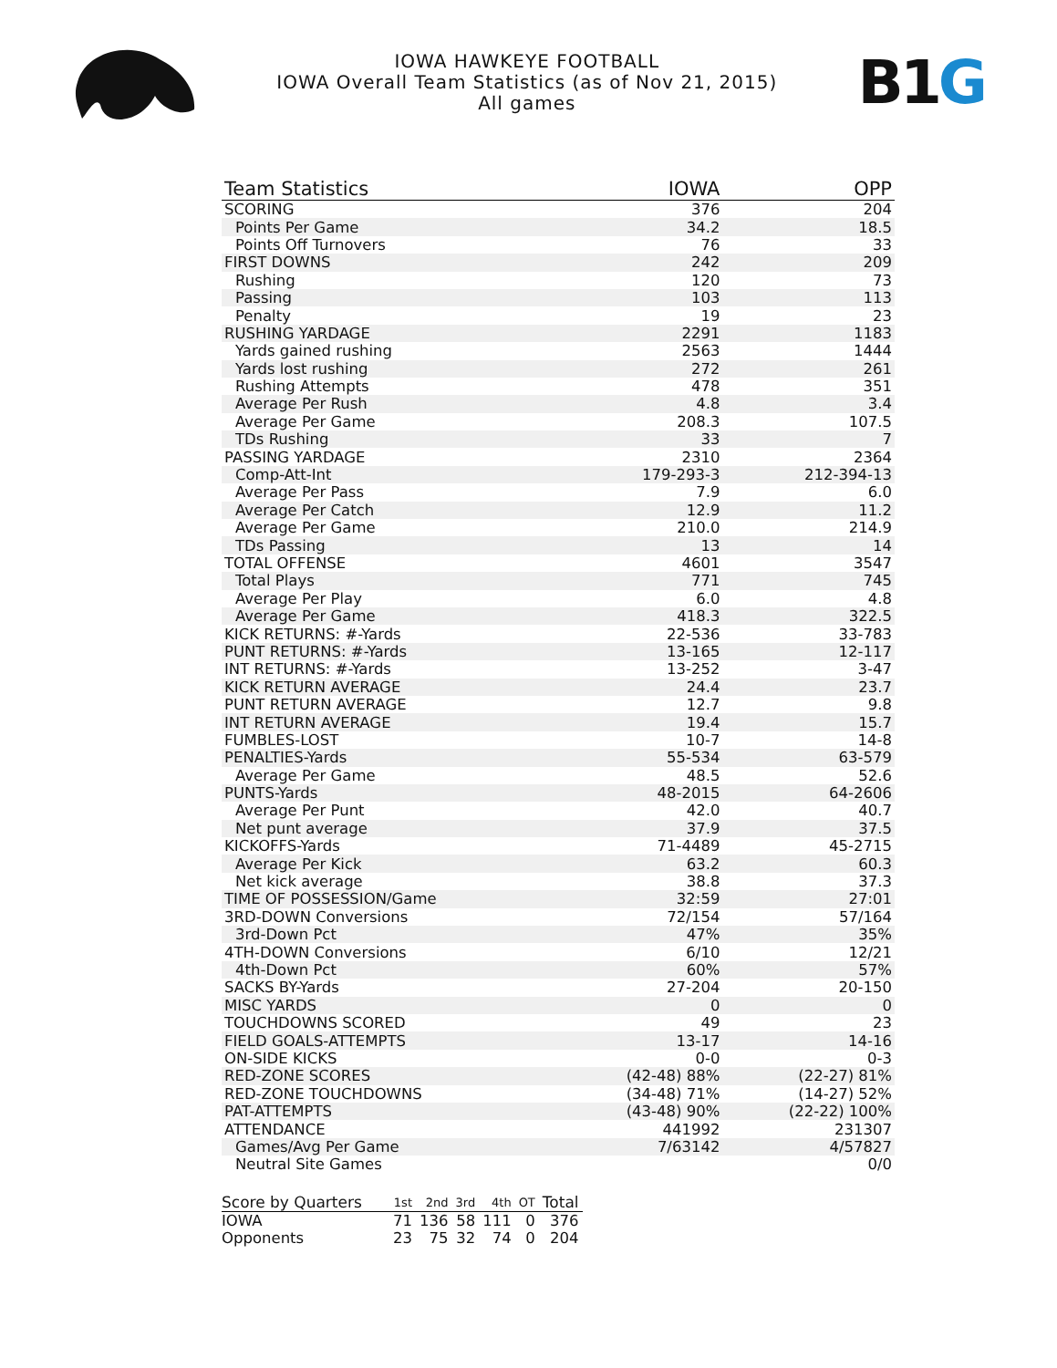IOWA HAWKEYE FOOTBALL
IOWA Overall Team Statistics (as of Nov 21, 2015)
All games
B1 G
| Team Statistics | IOWA | OPP |
| --- | --- | --- |
| SCORING | 376 | 204 |
| Points Per Game | 34.2 | 18.5 |
| Points Off Turnovers | 76 | 33 |
| FIRST DOWNS | 242 | 209 |
| Rushing | 120 | 73 |
| Passing | 103 | 113 |
| Penalty | 19 | 23 |
| RUSHING YARDAGE | 2291 | 1183 |
| Yards gained rushing | 2563 | 1444 |
| Yards lost rushing | 272 | 261 |
| Rushing Attempts | 478 | 351 |
| Average Per Rush | 4.8 | 3.4 |
| Average Per Game | 208.3 | 107.5 |
| TDs Rushing | 33 | 7 |
| PASSING YARDAGE | 2310 | 2364 |
| Comp-Att-Int | 179-293-3 | 212-394-13 |
| Average Per Pass | 7.9 | 6.0 |
| Average Per Catch | 12.9 | 11.2 |
| Average Per Game | 210.0 | 214.9 |
| TDs Passing | 13 | 14 |
| TOTAL OFFENSE | 4601 | 3547 |
| Total Plays | 771 | 745 |
| Average Per Play | 6.0 | 4.8 |
| Average Per Game | 418.3 | 322.5 |
| KICK RETURNS: #-Yards | 22-536 | 33-783 |
| PUNT RETURNS: #-Yards | 13-165 | 12-117 |
| INT RETURNS: #-Yards | 13-252 | 3-47 |
| KICK RETURN AVERAGE | 24.4 | 23.7 |
| PUNT RETURN AVERAGE | 12.7 | 9.8 |
| INT RETURN AVERAGE | 19.4 | 15.7 |
| FUMBLES-LOST | 10-7 | 14-8 |
| PENALTIES-Yards | 55-534 | 63-579 |
| Average Per Game | 48.5 | 52.6 |
| PUNTS-Yards | 48-2015 | 64-2606 |
| Average Per Punt | 42.0 | 40.7 |
| Net punt average | 37.9 | 37.5 |
| KICKOFFS-Yards | 71-4489 | 45-2715 |
| Average Per Kick | 63.2 | 60.3 |
| Net kick average | 38.8 | 37.3 |
| TIME OF POSSESSION/Game | 32:59 | 27:01 |
| 3RD-DOWN Conversions | 72/154 | 57/164 |
| 3rd-Down Pct | 47% | 35% |
| 4TH-DOWN Conversions | 6/10 | 12/21 |
| 4th-Down Pct | 60% | 57% |
| SACKS BY-Yards | 27-204 | 20-150 |
| MISC YARDS | 0 | 0 |
| TOUCHDOWNS SCORED | 49 | 23 |
| FIELD GOALS-ATTEMPTS | 13-17 | 14-16 |
| ON-SIDE KICKS | 0-0 | 0-3 |
| RED-ZONE SCORES | (42-48) 88% | (22-27) 81% |
| RED-ZONE TOUCHDOWNS | (34-48) 71% | (14-27) 52% |
| PAT-ATTEMPTS | (43-48) 90% | (22-22) 100% |
| ATTENDANCE | 441992 | 231307 |
| Games/Avg Per Game | 7/63142 | 4/57827 |
| Neutral Site Games | | 0/0 |
| Score by Quarters | 1st | 2nd | 3rd | 4th | OT | Total |
| --- | --- | --- | --- | --- | --- | --- |
| IOWA | 71 | 136 | 58 | 111 | 0 | 376 |
| Opponents | 23 | 75 | 32 | 74 | 0 | 204 |